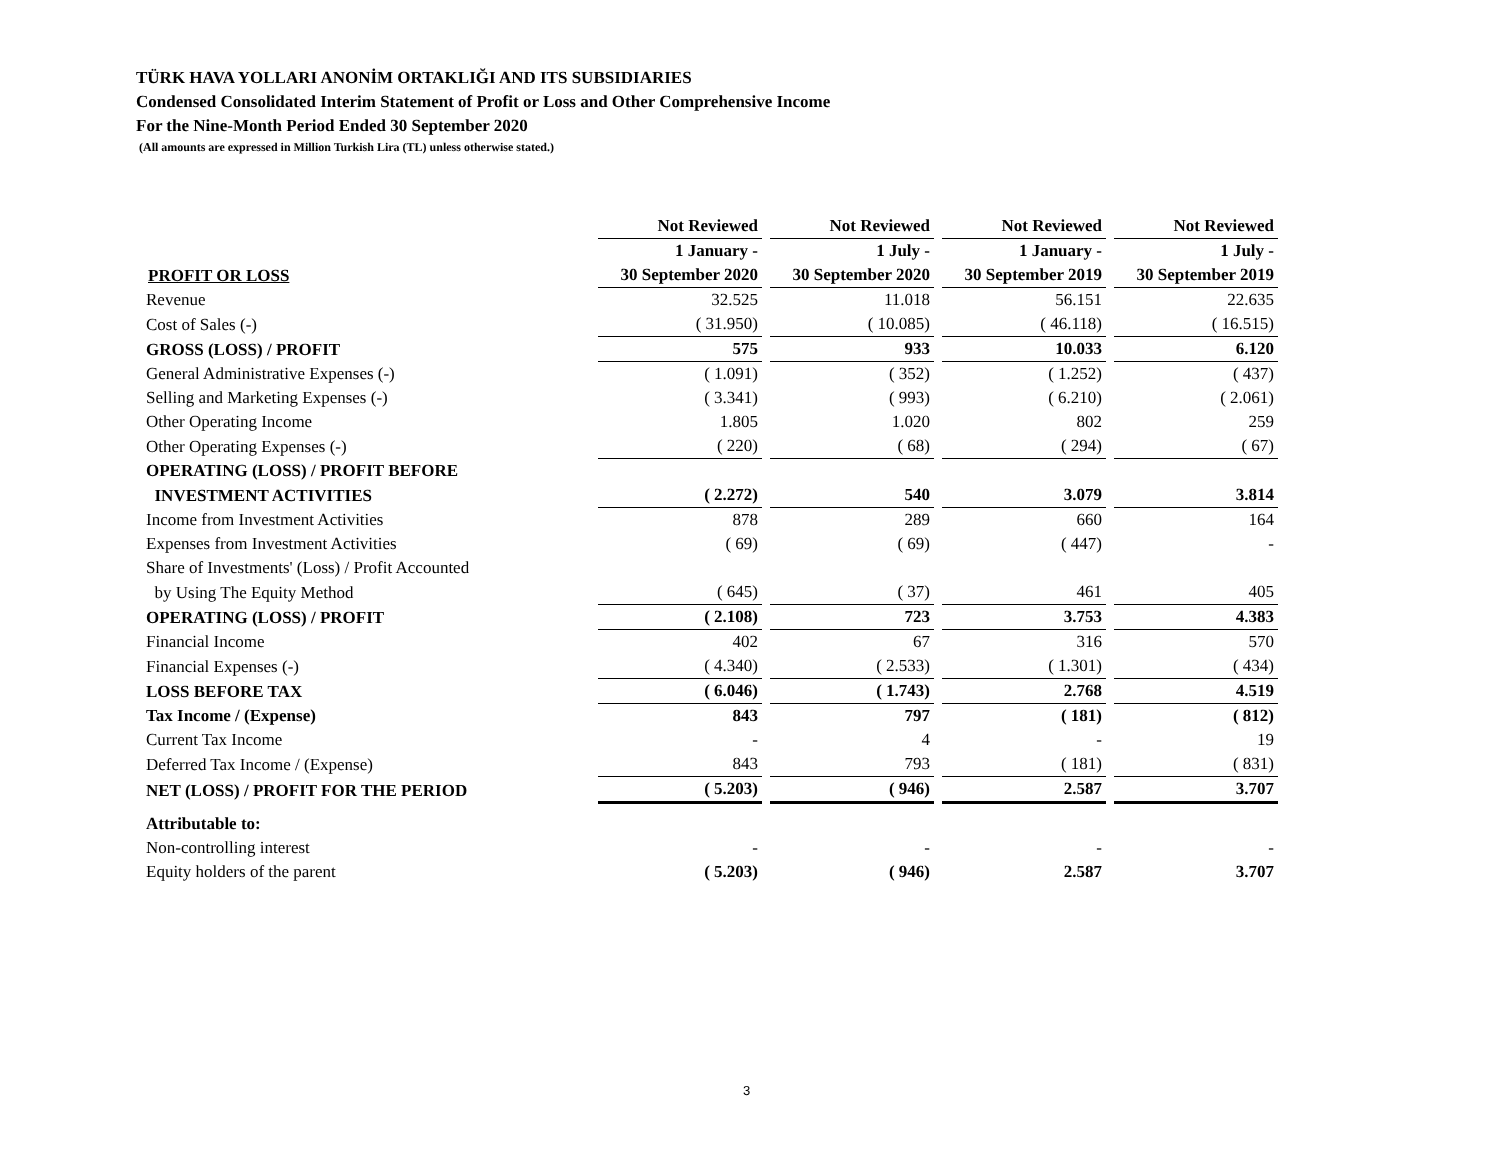TÜRK HAVA YOLLARI ANONİM ORTAKLIĞI AND ITS SUBSIDIARIES
Condensed Consolidated Interim Statement of Profit or Loss and Other Comprehensive Income
For the Nine-Month Period Ended 30 September 2020
(All amounts are expressed in Million Turkish Lira (TL) unless otherwise stated.)
| | Not Reviewed | Not Reviewed | Not Reviewed | Not Reviewed |
| --- | --- | --- | --- | --- |
| | 1 January - | 1 July - | 1 January - | 1 July - |
| PROFIT OR LOSS | 30 September 2020 | 30 September 2020 | 30 September 2019 | 30 September 2019 |
| Revenue | 32.525 | 11.018 | 56.151 | 22.635 |
| Cost of Sales (-) | ( 31.950) | ( 10.085) | ( 46.118) | ( 16.515) |
| GROSS (LOSS) / PROFIT | 575 | 933 | 10.033 | 6.120 |
| General Administrative Expenses (-) | ( 1.091) | ( 352) | ( 1.252) | ( 437) |
| Selling and Marketing Expenses (-) | ( 3.341) | ( 993) | ( 6.210) | ( 2.061) |
| Other Operating Income | 1.805 | 1.020 | 802 | 259 |
| Other Operating Expenses (-) | ( 220) | ( 68) | ( 294) | ( 67) |
| OPERATING (LOSS) / PROFIT BEFORE | | | | |
| INVESTMENT ACTIVITIES | ( 2.272) | 540 | 3.079 | 3.814 |
| Income from Investment Activities | 878 | 289 | 660 | 164 |
| Expenses from Investment Activities | ( 69) | ( 69) | ( 447) | - |
| Share of Investments' (Loss) / Profit Accounted | | | | |
| by Using The Equity Method | ( 645) | ( 37) | 461 | 405 |
| OPERATING (LOSS) / PROFIT | ( 2.108) | 723 | 3.753 | 4.383 |
| Financial Income | 402 | 67 | 316 | 570 |
| Financial Expenses (-) | ( 4.340) | ( 2.533) | ( 1.301) | ( 434) |
| LOSS BEFORE TAX | ( 6.046) | ( 1.743) | 2.768 | 4.519 |
| Tax Income / (Expense) | 843 | 797 | ( 181) | ( 812) |
| Current Tax Income | - | 4 | - | 19 |
| Deferred Tax Income / (Expense) | 843 | 793 | ( 181) | ( 831) |
| NET (LOSS) / PROFIT FOR THE PERIOD | ( 5.203) | ( 946) | 2.587 | 3.707 |
| Attributable to: | | | | |
| Non-controlling interest | - | - | - | - |
| Equity holders of the parent | ( 5.203) | ( 946) | 2.587 | 3.707 |
3